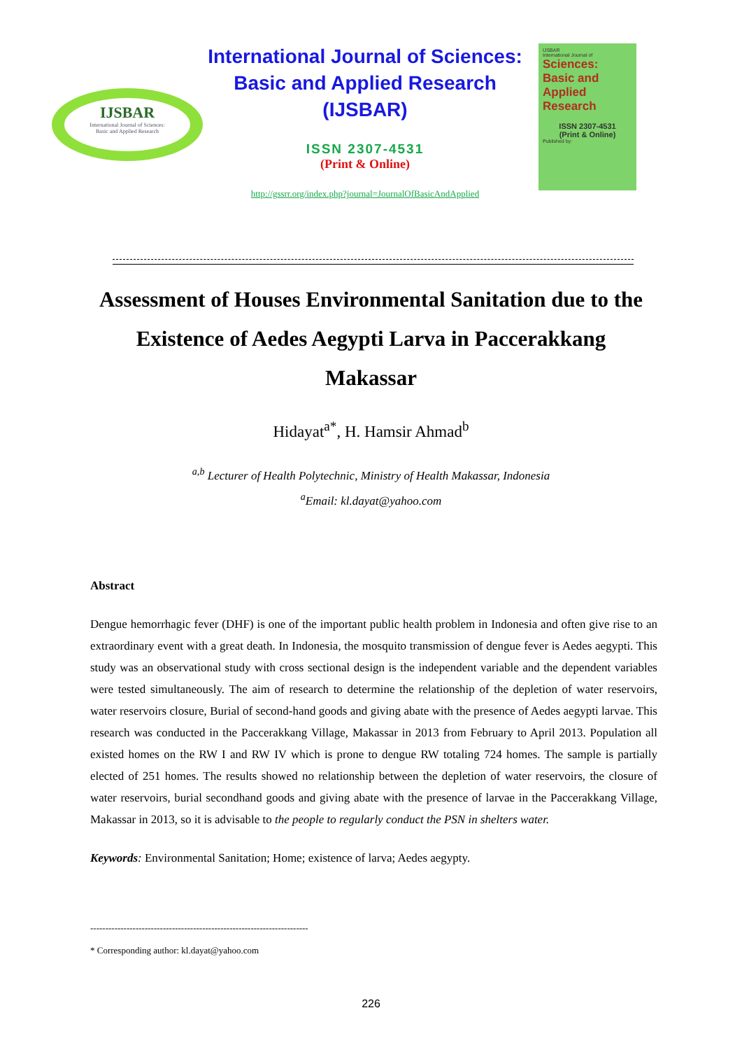IJSBAR
International Journal of Sciences:
Basic and Applied Research
International Journal of Sciences:
Basic and Applied Research
(IJSBAR)
ISSN 2307-4531
(Print & Online)
http://gssrr.org/index.php?journal=JournalOfBasicAndApplied
IJSBAR
International Journal of
Sciences:
Basic and Applied
Research
ISSN 2307-4531
(Print & Online)
Published by:
Assessment of Houses Environmental Sanitation due to the Existence of Aedes Aegypti Larva in Paccerakkang Makassar
Hidayat<sup>a*</sup>, H. Hamsir Ahmad<sup>b</sup>
<sup>a,b</sup> Lecturer of Health Polytechnic, Ministry of Health Makassar, Indonesia
<sup>a</sup> Email: kl.dayat@yahoo.com
Abstract
Dengue hemorrhagic fever (DHF) is one of the important public health problem in Indonesia and often give rise to an extraordinary event with a great death. In Indonesia, the mosquito transmission of dengue fever is Aedes aegypti. This study was an observational study with cross sectional design is the independent variable and the dependent variables were tested simultaneously. The aim of research to determine the relationship of the depletion of water reservoirs, water reservoirs closure, Burial of second-hand goods and giving abate with the presence of Aedes aegypti larvae. This research was conducted in the Paccerakkang Village, Makassar in 2013 from February to April 2013. Population all existed homes on the RW I and RW IV which is prone to dengue RW totaling 724 homes. The sample is partially elected of 251 homes. The results showed no relationship between the depletion of water reservoirs, the closure of water reservoirs, burial secondhand goods and giving abate with the presence of larvae in the Paccerakkang Village, Makassar in 2013, so it is advisable to the people to regularly conduct the PSN in shelters water.
Keywords: Environmental Sanitation; Home; existence of larva; Aedes aegypty.
------------------------------------------------------------------------
* Corresponding author: kl.dayat@yahoo.com
226